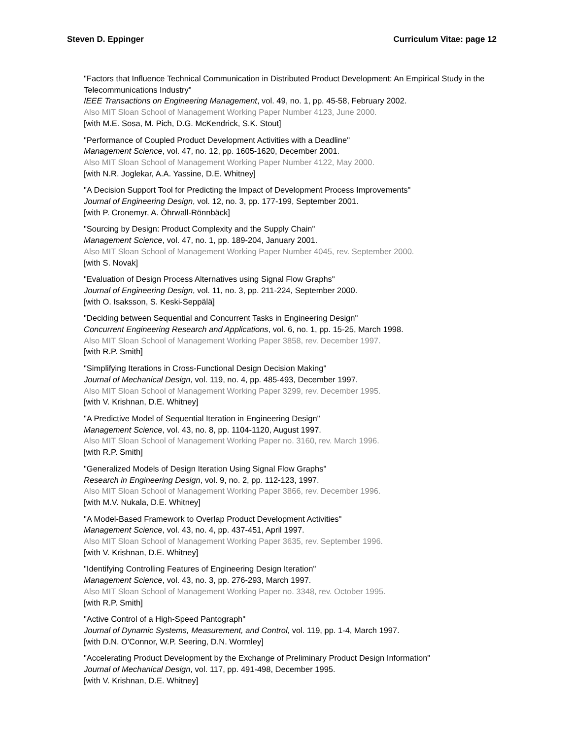Steven D. Eppinger Curriculum Vitae: page 12
"Factors that Influence Technical Communication in Distributed Product Development: An Empirical Study in the Telecommunications Industry"
IEEE Transactions on Engineering Management, vol. 49, no. 1, pp. 45-58, February 2002.
Also MIT Sloan School of Management Working Paper Number 4123, June 2000.
[with M.E. Sosa, M. Pich, D.G. McKendrick, S.K. Stout]
"Performance of Coupled Product Development Activities with a Deadline"
Management Science, vol. 47, no. 12, pp. 1605-1620, December 2001.
Also MIT Sloan School of Management Working Paper Number 4122, May 2000.
[with N.R. Joglekar, A.A. Yassine, D.E. Whitney]
"A Decision Support Tool for Predicting the Impact of Development Process Improvements"
Journal of Engineering Design, vol. 12, no. 3, pp. 177-199, September 2001.
[with P. Cronemyr, A. Öhrwall-Rönnbäck]
"Sourcing by Design: Product Complexity and the Supply Chain"
Management Science, vol. 47, no. 1, pp. 189-204, January 2001.
Also MIT Sloan School of Management Working Paper Number 4045, rev. September 2000.
[with S. Novak]
"Evaluation of Design Process Alternatives using Signal Flow Graphs"
Journal of Engineering Design, vol. 11, no. 3, pp. 211-224, September 2000.
[with O. Isaksson, S. Keski-Seppälä]
"Deciding between Sequential and Concurrent Tasks in Engineering Design"
Concurrent Engineering Research and Applications, vol. 6, no. 1, pp. 15-25, March 1998.
Also MIT Sloan School of Management Working Paper 3858, rev. December 1997.
[with R.P. Smith]
"Simplifying Iterations in Cross-Functional Design Decision Making"
Journal of Mechanical Design, vol. 119, no. 4, pp. 485-493, December 1997.
Also MIT Sloan School of Management Working Paper 3299, rev. December 1995.
[with V. Krishnan, D.E. Whitney]
"A Predictive Model of Sequential Iteration in Engineering Design"
Management Science, vol. 43, no. 8, pp. 1104-1120, August 1997.
Also MIT Sloan School of Management Working Paper no. 3160, rev. March 1996.
[with R.P. Smith]
"Generalized Models of Design Iteration Using Signal Flow Graphs"
Research in Engineering Design, vol. 9, no. 2, pp. 112-123, 1997.
Also MIT Sloan School of Management Working Paper 3866, rev. December 1996.
[with M.V. Nukala, D.E. Whitney]
"A Model-Based Framework to Overlap Product Development Activities"
Management Science, vol. 43, no. 4, pp. 437-451, April 1997.
Also MIT Sloan School of Management Working Paper 3635, rev. September 1996.
[with V. Krishnan, D.E. Whitney]
"Identifying Controlling Features of Engineering Design Iteration"
Management Science, vol. 43, no. 3, pp. 276-293, March 1997.
Also MIT Sloan School of Management Working Paper no. 3348, rev. October 1995.
[with R.P. Smith]
"Active Control of a High-Speed Pantograph"
Journal of Dynamic Systems, Measurement, and Control, vol. 119, pp. 1-4, March 1997.
[with D.N. O'Connor, W.P. Seering, D.N. Wormley]
"Accelerating Product Development by the Exchange of Preliminary Product Design Information"
Journal of Mechanical Design, vol. 117, pp. 491-498, December 1995.
[with V. Krishnan, D.E. Whitney]